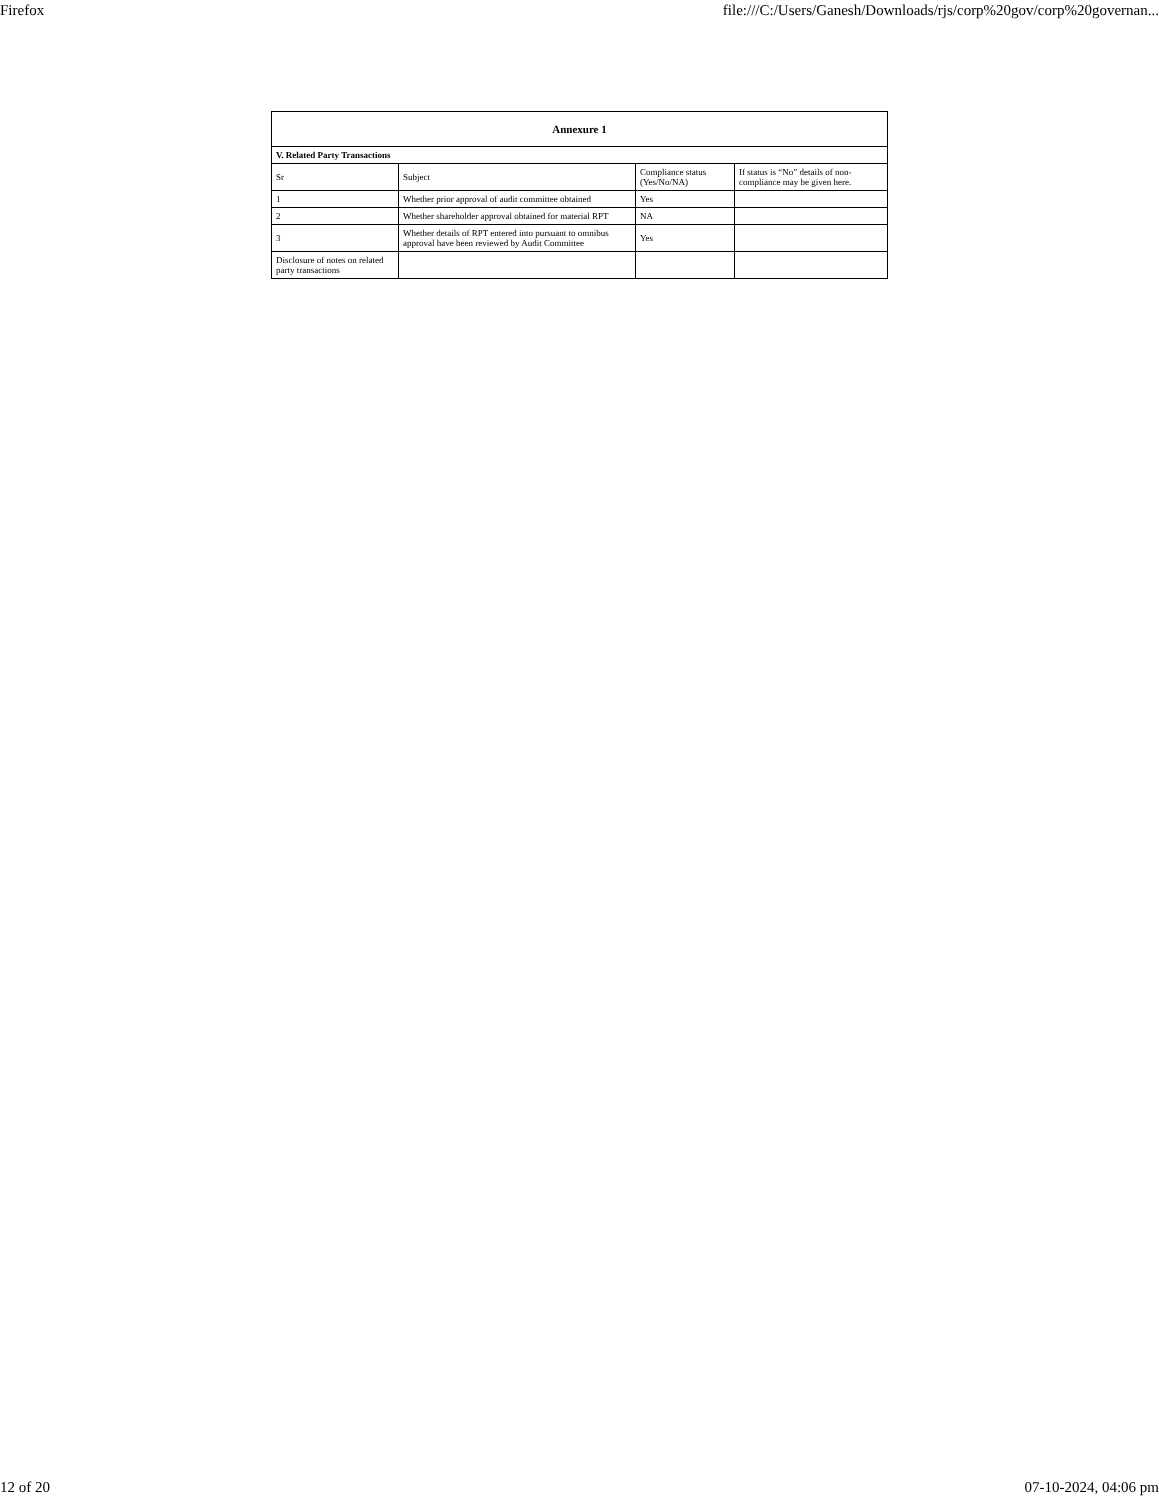Firefox file:///C:/Users/Ganesh/Downloads/rjs/corp%20gov/corp%20governan...
| Annexure 1 | | | |
| --- | --- | --- | --- |
| V. Related Party Transactions | | | |
| Sr | Subject | Compliance status (Yes/No/NA) | If status is “No” details of non-compliance may be given here. |
| 1 | Whether prior approval of audit committee obtained | Yes | |
| 2 | Whether shareholder approval obtained for material RPT | NA | |
| 3 | Whether details of RPT entered into pursuant to omnibus approval have been reviewed by Audit Committee | Yes | |
| Disclosure of notes on related party transactions | | | |
12 of 20 07-10-2024, 04:06 pm